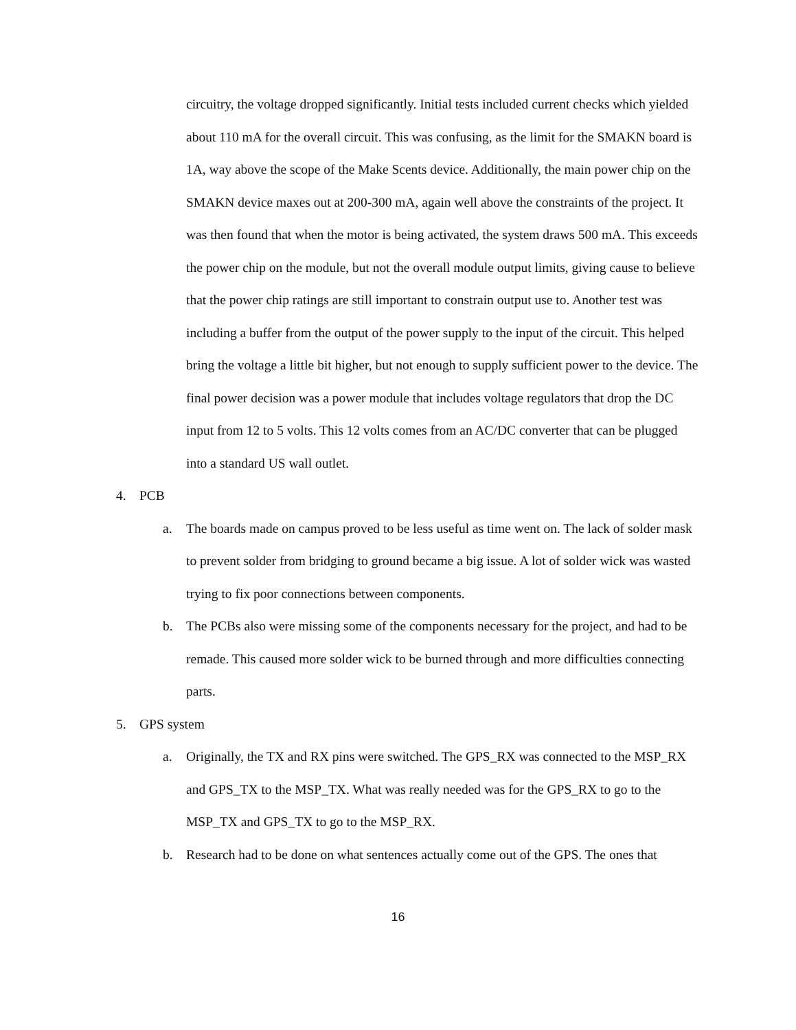circuitry, the voltage dropped significantly. Initial tests included current checks which yielded about 110 mA for the overall circuit. This was confusing, as the limit for the SMAKN board is 1A, way above the scope of the Make Scents device. Additionally, the main power chip on the SMAKN device maxes out at 200-300 mA, again well above the constraints of the project. It was then found that when the motor is being activated, the system draws 500 mA. This exceeds the power chip on the module, but not the overall module output limits, giving cause to believe that the power chip ratings are still important to constrain output use to. Another test was including a buffer from the output of the power supply to the input of the circuit. This helped bring the voltage a little bit higher, but not enough to supply sufficient power to the device. The final power decision was a power module that includes voltage regulators that drop the DC input from 12 to 5 volts. This 12 volts comes from an AC/DC converter that can be plugged into a standard US wall outlet.
4. PCB
a. The boards made on campus proved to be less useful as time went on. The lack of solder mask to prevent solder from bridging to ground became a big issue. A lot of solder wick was wasted trying to fix poor connections between components.
b. The PCBs also were missing some of the components necessary for the project, and had to be remade. This caused more solder wick to be burned through and more difficulties connecting parts.
5. GPS system
a. Originally, the TX and RX pins were switched. The GPS_RX was connected to the MSP_RX and GPS_TX to the MSP_TX. What was really needed was for the GPS_RX to go to the MSP_TX and GPS_TX to go to the MSP_RX.
b. Research had to be done on what sentences actually come out of the GPS. The ones that
16